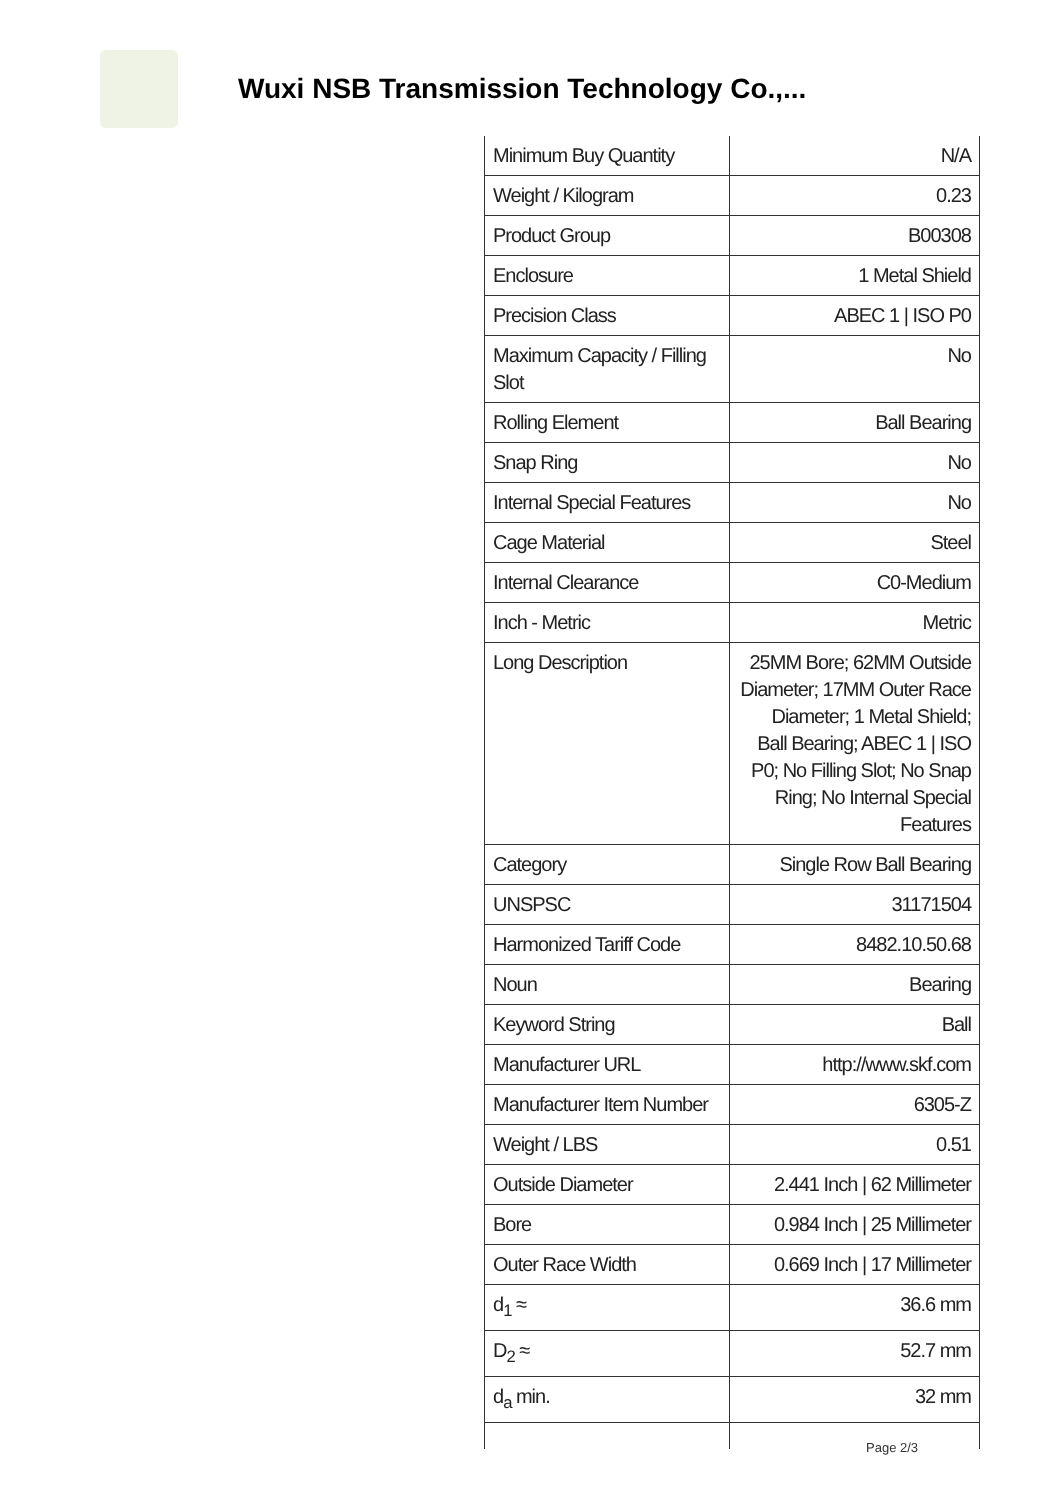Wuxi NSB Transmission Technology Co.,...
| Minimum Buy Quantity | N/A |
| Weight / Kilogram | 0.23 |
| Product Group | B00308 |
| Enclosure | 1 Metal Shield |
| Precision Class | ABEC 1 / ISO P0 |
| Maximum Capacity / Filling Slot | No |
| Rolling Element | Ball Bearing |
| Snap Ring | No |
| Internal Special Features | No |
| Cage Material | Steel |
| Internal Clearance | C0-Medium |
| Inch - Metric | Metric |
| Long Description | 25MM Bore; 62MM Outside Diameter; 17MM Outer Race Diameter; 1 Metal Shield; Ball Bearing; ABEC 1 / ISO P0; No Filling Slot; No Snap Ring; No Internal Special Features |
| Category | Single Row Ball Bearing |
| UNSPSC | 31171504 |
| Harmonized Tariff Code | 8482.10.50.68 |
| Noun | Bearing |
| Keyword String | Ball |
| Manufacturer URL | http://www.skf.com |
| Manufacturer Item Number | 6305-Z |
| Weight / LBS | 0.51 |
| Outside Diameter | 2.441 Inch / 62 Millimeter |
| Bore | 0.984 Inch / 25 Millimeter |
| Outer Race Width | 0.669 Inch / 17 Millimeter |
| d<sub>1</sub> ≈ | 36.6 mm |
| D<sub>2</sub> ≈ | 52.7 mm |
| d<sub>a</sub> min. | 32 mm |
Page 2/3